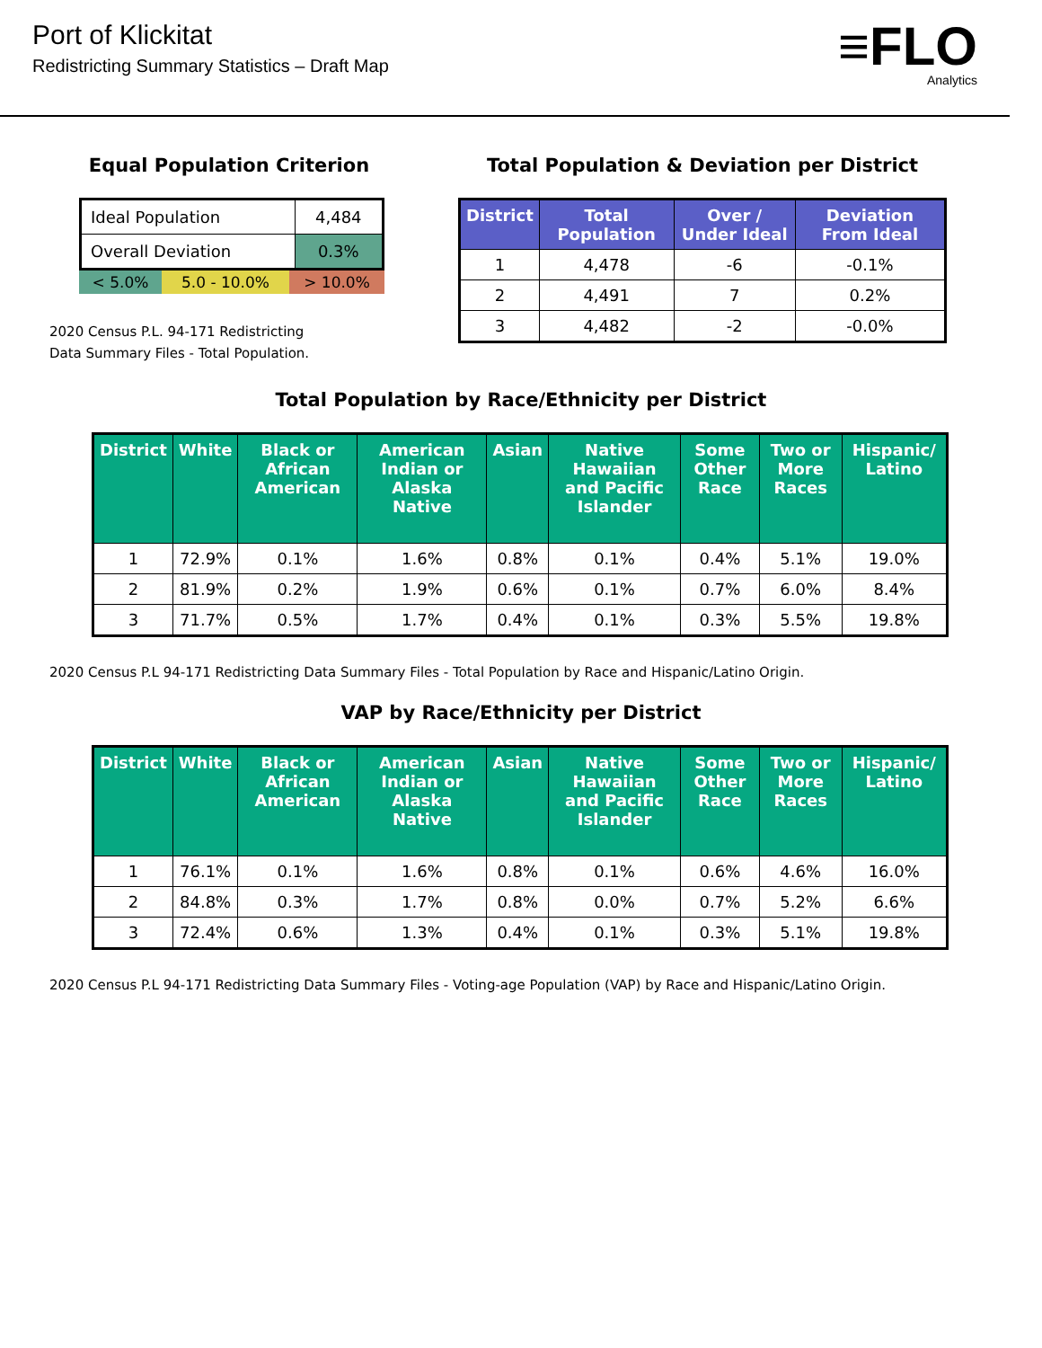Port of Klickitat
Redistricting Summary Statistics – Draft Map
≡FLO
Analytics
Equal Population Criterion
| Ideal Population | 4,484 |
| Overall Deviation | 0.3% |
< 5.0% 5.0 - 10.0% > 10.0%
2020 Census P.L. 94-171 Redistricting
Data Summary Files - Total Population.
Total Population & Deviation per District
| District | Total Population | Over / Under Ideal | Deviation From Ideal |
| --- | --- | --- | --- |
| 1 | 4,478 | -6 | -0.1% |
| 2 | 4,491 | 7 | 0.2% |
| 3 | 4,482 | -2 | -0.0% |
Total Population by Race/Ethnicity per District
| District | White | Black or African American | American Indian or Alaska Native | Asian | Native Hawaiian and Pacific Islander | Some Other Race | Two or More Races | Hispanic/ Latino |
| --- | --- | --- | --- | --- | --- | --- | --- | --- |
| 1 | 72.9% | 0.1% | 1.6% | 0.8% | 0.1% | 0.4% | 5.1% | 19.0% |
| 2 | 81.9% | 0.2% | 1.9% | 0.6% | 0.1% | 0.7% | 6.0% | 8.4% |
| 3 | 71.7% | 0.5% | 1.7% | 0.4% | 0.1% | 0.3% | 5.5% | 19.8% |
2020 Census P.L 94-171 Redistricting Data Summary Files - Total Population by Race and Hispanic/Latino Origin.
VAP by Race/Ethnicity per District
| District | White | Black or African American | American Indian or Alaska Native | Asian | Native Hawaiian and Pacific Islander | Some Other Race | Two or More Races | Hispanic/ Latino |
| --- | --- | --- | --- | --- | --- | --- | --- | --- |
| 1 | 76.1% | 0.1% | 1.6% | 0.8% | 0.1% | 0.6% | 4.6% | 16.0% |
| 2 | 84.8% | 0.3% | 1.7% | 0.8% | 0.0% | 0.7% | 5.2% | 6.6% |
| 3 | 72.4% | 0.6% | 1.3% | 0.4% | 0.1% | 0.3% | 5.1% | 19.8% |
2020 Census P.L 94-171 Redistricting Data Summary Files - Voting-age Population (VAP) by Race and Hispanic/Latino Origin.